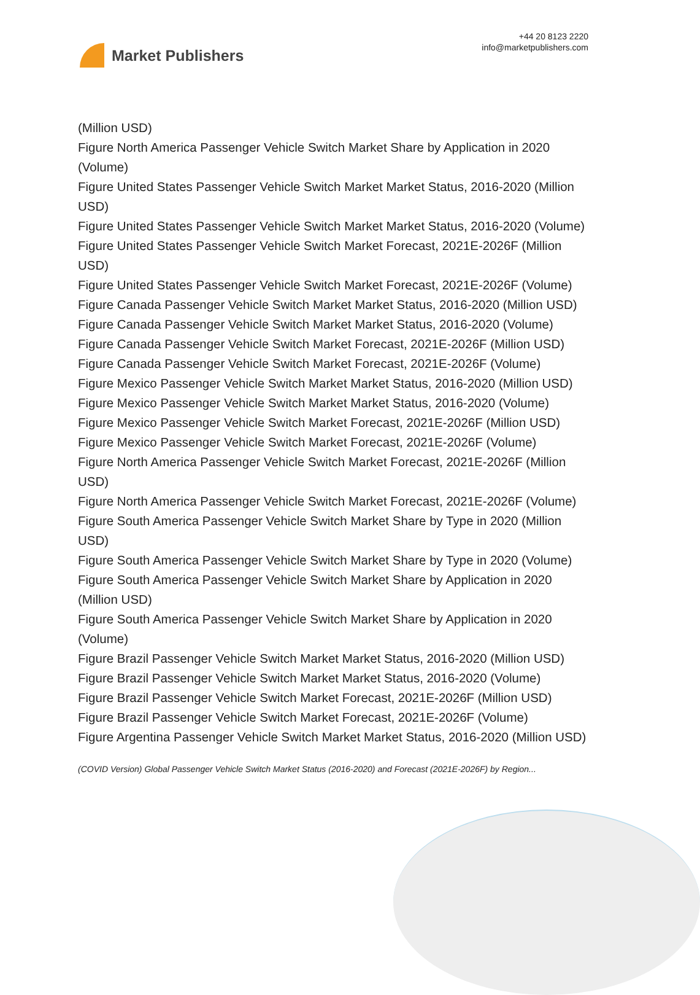Market Publishers
+44 20 8123 2220
info@marketpublishers.com
(Million USD)
Figure North America Passenger Vehicle Switch Market Share by Application in 2020 (Volume)
Figure United States Passenger Vehicle Switch Market Market Status, 2016-2020 (Million USD)
Figure United States Passenger Vehicle Switch Market Market Status, 2016-2020 (Volume)
Figure United States Passenger Vehicle Switch Market Forecast, 2021E-2026F (Million USD)
Figure United States Passenger Vehicle Switch Market Forecast, 2021E-2026F (Volume)
Figure Canada Passenger Vehicle Switch Market Market Status, 2016-2020 (Million USD)
Figure Canada Passenger Vehicle Switch Market Market Status, 2016-2020 (Volume)
Figure Canada Passenger Vehicle Switch Market Forecast, 2021E-2026F (Million USD)
Figure Canada Passenger Vehicle Switch Market Forecast, 2021E-2026F (Volume)
Figure Mexico Passenger Vehicle Switch Market Market Status, 2016-2020 (Million USD)
Figure Mexico Passenger Vehicle Switch Market Market Status, 2016-2020 (Volume)
Figure Mexico Passenger Vehicle Switch Market Forecast, 2021E-2026F (Million USD)
Figure Mexico Passenger Vehicle Switch Market Forecast, 2021E-2026F (Volume)
Figure North America Passenger Vehicle Switch Market Forecast, 2021E-2026F (Million USD)
Figure North America Passenger Vehicle Switch Market Forecast, 2021E-2026F (Volume)
Figure South America Passenger Vehicle Switch Market Share by Type in 2020 (Million USD)
Figure South America Passenger Vehicle Switch Market Share by Type in 2020 (Volume)
Figure South America Passenger Vehicle Switch Market Share by Application in 2020 (Million USD)
Figure South America Passenger Vehicle Switch Market Share by Application in 2020 (Volume)
Figure Brazil Passenger Vehicle Switch Market Market Status, 2016-2020 (Million USD)
Figure Brazil Passenger Vehicle Switch Market Market Status, 2016-2020 (Volume)
Figure Brazil Passenger Vehicle Switch Market Forecast, 2021E-2026F (Million USD)
Figure Brazil Passenger Vehicle Switch Market Forecast, 2021E-2026F (Volume)
Figure Argentina Passenger Vehicle Switch Market Market Status, 2016-2020 (Million USD)
(COVID Version) Global Passenger Vehicle Switch Market Status (2016-2020) and Forecast (2021E-2026F) by Region...